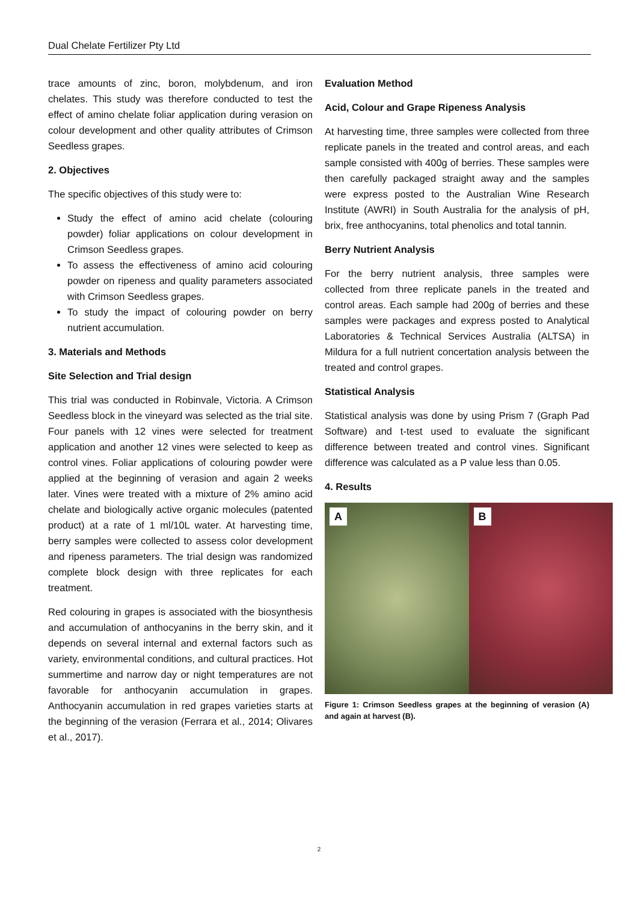Dual Chelate Fertilizer Pty Ltd
trace amounts of zinc, boron, molybdenum, and iron chelates. This study was therefore conducted to test the effect of amino chelate foliar application during verasion on colour development and other quality attributes of Crimson Seedless grapes.
2. Objectives
The specific objectives of this study were to:
Study the effect of amino acid chelate (colouring powder) foliar applications on colour development in Crimson Seedless grapes.
To assess the effectiveness of amino acid colouring powder on ripeness and quality parameters associated with Crimson Seedless grapes.
To study the impact of colouring powder on berry nutrient accumulation.
3. Materials and Methods
Site Selection and Trial design
This trial was conducted in Robinvale, Victoria. A Crimson Seedless block in the vineyard was selected as the trial site. Four panels with 12 vines were selected for treatment application and another 12 vines were selected to keep as control vines. Foliar applications of colouring powder were applied at the beginning of verasion and again 2 weeks later. Vines were treated with a mixture of 2% amino acid chelate and biologically active organic molecules (patented product) at a rate of 1 ml/10L water. At harvesting time, berry samples were collected to assess color development and ripeness parameters. The trial design was randomized complete block design with three replicates for each treatment.
Red colouring in grapes is associated with the biosynthesis and accumulation of anthocyanins in the berry skin, and it depends on several internal and external factors such as variety, environmental conditions, and cultural practices. Hot summertime and narrow day or night temperatures are not favorable for anthocyanin accumulation in grapes. Anthocyanin accumulation in red grapes varieties starts at the beginning of the verasion (Ferrara et al., 2014; Olivares et al., 2017).
Evaluation Method
Acid, Colour and Grape Ripeness Analysis
At harvesting time, three samples were collected from three replicate panels in the treated and control areas, and each sample consisted with 400g of berries. These samples were then carefully packaged straight away and the samples were express posted to the Australian Wine Research Institute (AWRI) in South Australia for the analysis of pH, brix, free anthocyanins, total phenolics and total tannin.
Berry Nutrient Analysis
For the berry nutrient analysis, three samples were collected from three replicate panels in the treated and control areas. Each sample had 200g of berries and these samples were packages and express posted to Analytical Laboratories & Technical Services Australia (ALTSA) in Mildura for a full nutrient concertation analysis between the treated and control grapes.
Statistical Analysis
Statistical analysis was done by using Prism 7 (Graph Pad Software) and t-test used to evaluate the significant difference between treated and control vines. Significant difference was calculated as a P value less than 0.05.
4. Results
A
B
Figure 1: Crimson Seedless grapes at the beginning of verasion (A) and again at harvest (B).
2